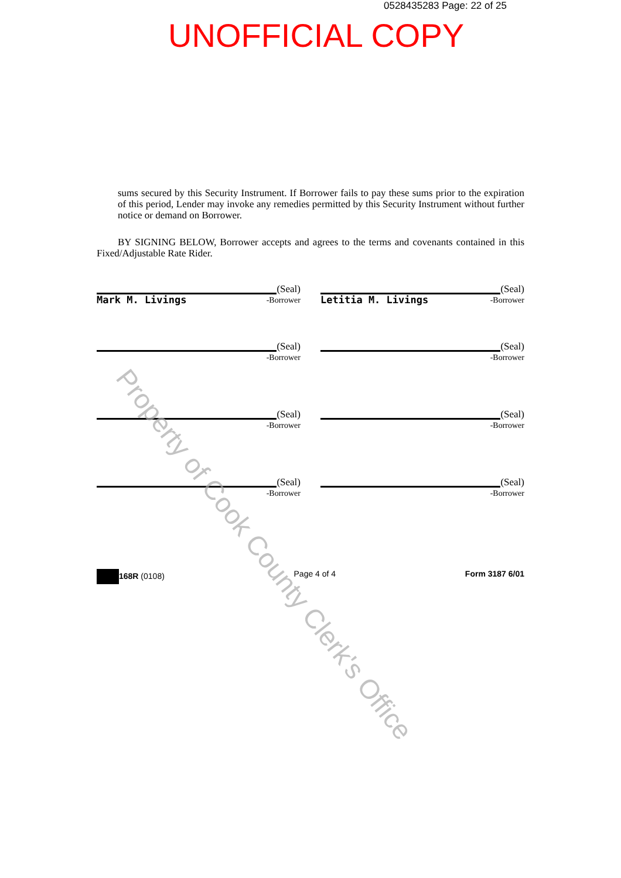0528435283 Page: 22 of 25
UNOFFICIAL COPY
sums secured by this Security Instrument. If Borrower fails to pay these sums prior to the expiration of this period, Lender may invoke any remedies permitted by this Security Instrument without further notice or demand on Borrower.
BY SIGNING BELOW, Borrower accepts and agrees to the terms and covenants contained in this Fixed/Adjustable Rate Rider.
(Seal)
Mark M. Livings -Borrower
(Seal)
Letitia M. Livings -Borrower
(Seal)
-Borrower
(Seal)
-Borrower
(Seal)
-Borrower
(Seal)
-Borrower
(Seal)
-Borrower
(Seal)
-Borrower
168R (0108) Page 4 of 4 Form 3187 6/01
Property of Cook County Clerk's Office